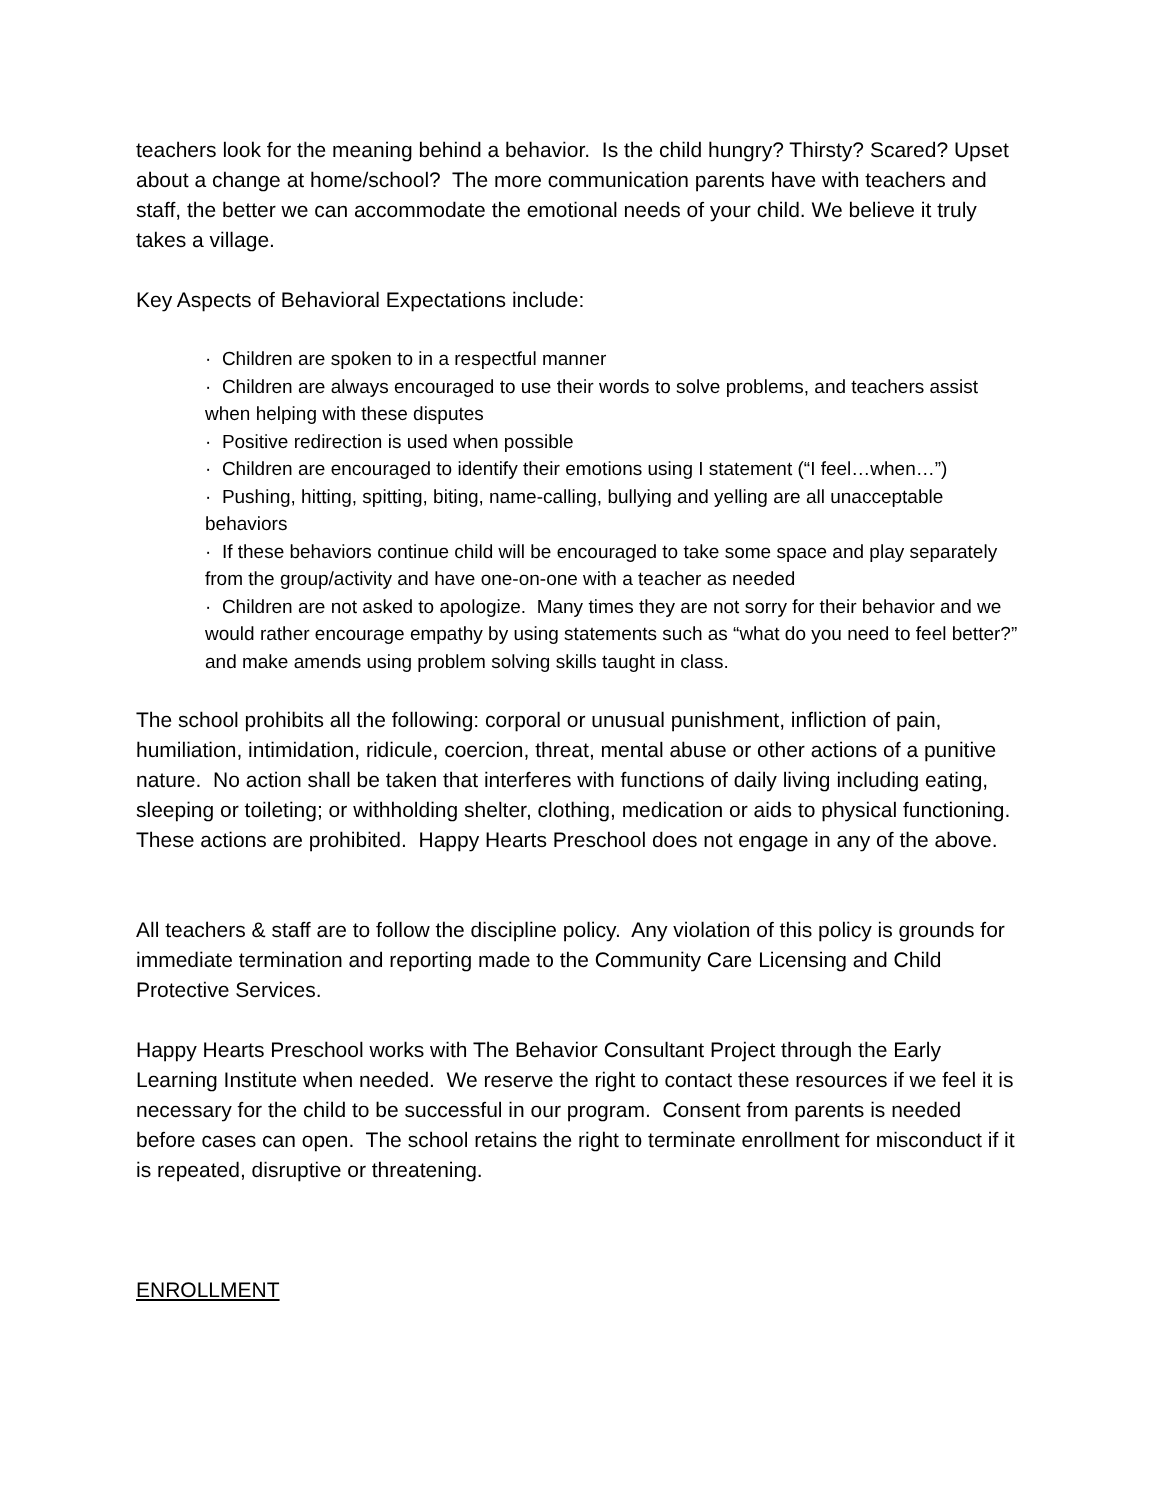teachers look for the meaning behind a behavior. Is the child hungry? Thirsty? Scared? Upset about a change at home/school? The more communication parents have with teachers and staff, the better we can accommodate the emotional needs of your child. We believe it truly takes a village.
Key Aspects of Behavioral Expectations include:
· Children are spoken to in a respectful manner
· Children are always encouraged to use their words to solve problems, and teachers assist when helping with these disputes
· Positive redirection is used when possible
· Children are encouraged to identify their emotions using I statement (“I feel…when…”)
· Pushing, hitting, spitting, biting, name-calling, bullying and yelling are all unacceptable behaviors
· If these behaviors continue child will be encouraged to take some space and play separately from the group/activity and have one-on-one with a teacher as needed
· Children are not asked to apologize. Many times they are not sorry for their behavior and we would rather encourage empathy by using statements such as “what do you need to feel better?” and make amends using problem solving skills taught in class.
The school prohibits all the following: corporal or unusual punishment, infliction of pain, humiliation, intimidation, ridicule, coercion, threat, mental abuse or other actions of a punitive nature. No action shall be taken that interferes with functions of daily living including eating, sleeping or toileting; or withholding shelter, clothing, medication or aids to physical functioning. These actions are prohibited. Happy Hearts Preschool does not engage in any of the above.
All teachers & staff are to follow the discipline policy. Any violation of this policy is grounds for immediate termination and reporting made to the Community Care Licensing and Child Protective Services.
Happy Hearts Preschool works with The Behavior Consultant Project through the Early Learning Institute when needed. We reserve the right to contact these resources if we feel it is necessary for the child to be successful in our program. Consent from parents is needed before cases can open. The school retains the right to terminate enrollment for misconduct if it is repeated, disruptive or threatening.
ENROLLMENT